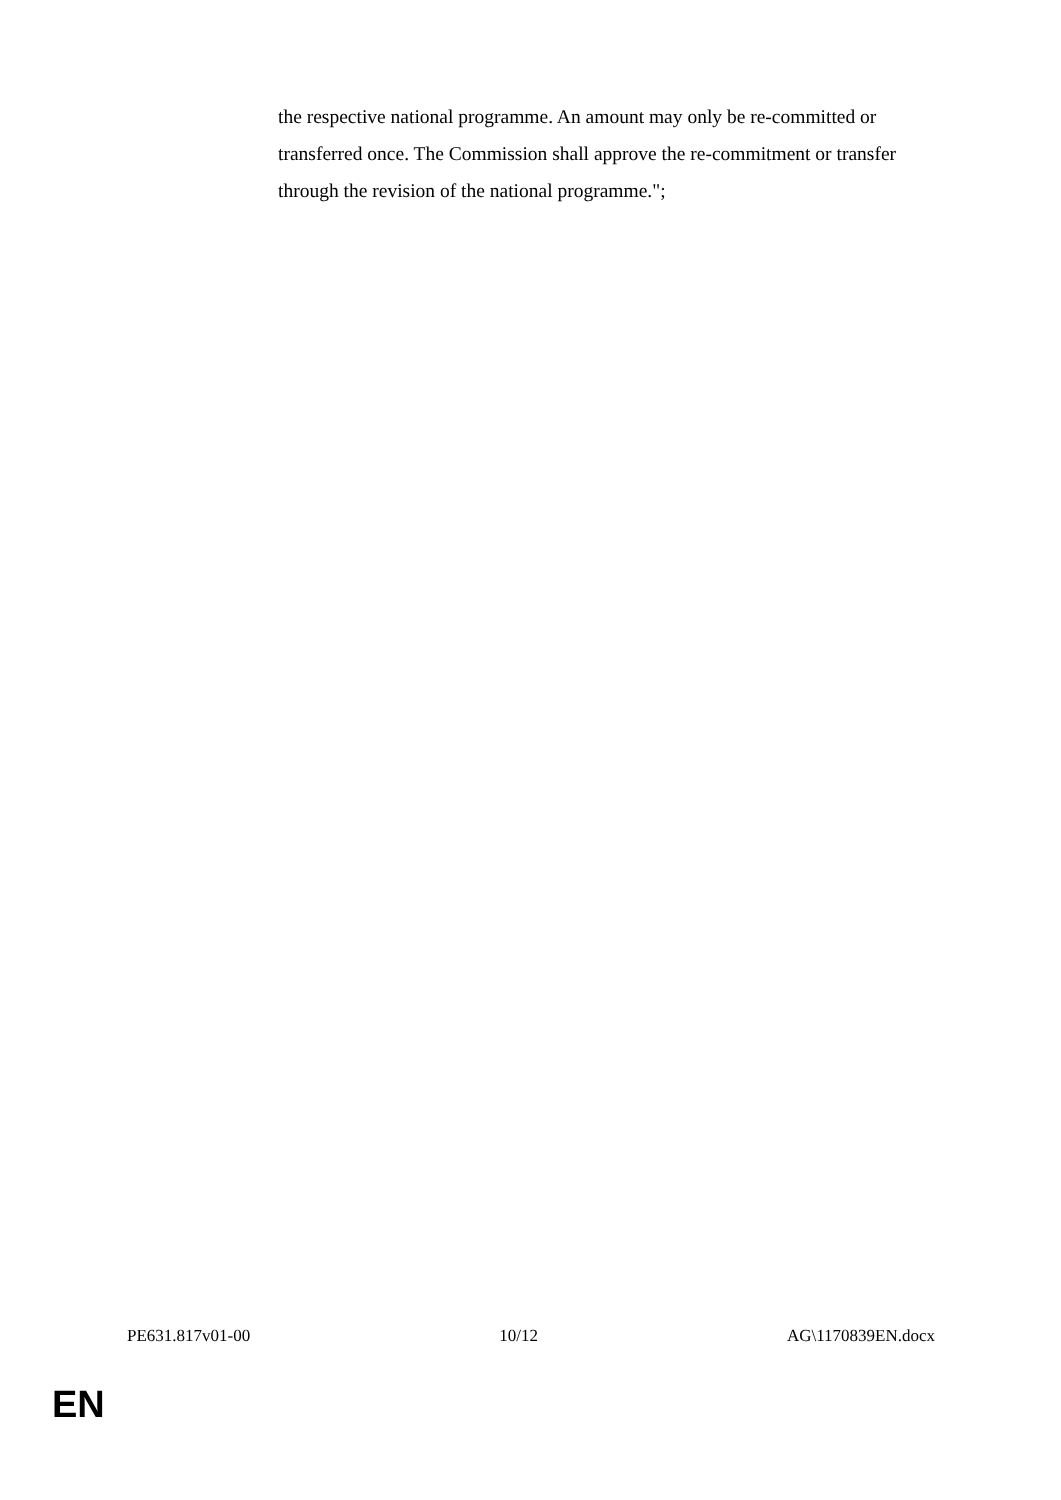the respective national programme. An amount may only be re-committed or transferred once. The Commission shall approve the re-commitment or transfer through the revision of the national programme.";
PE631.817v01-00 10/12 AG\1170839EN.docx
EN